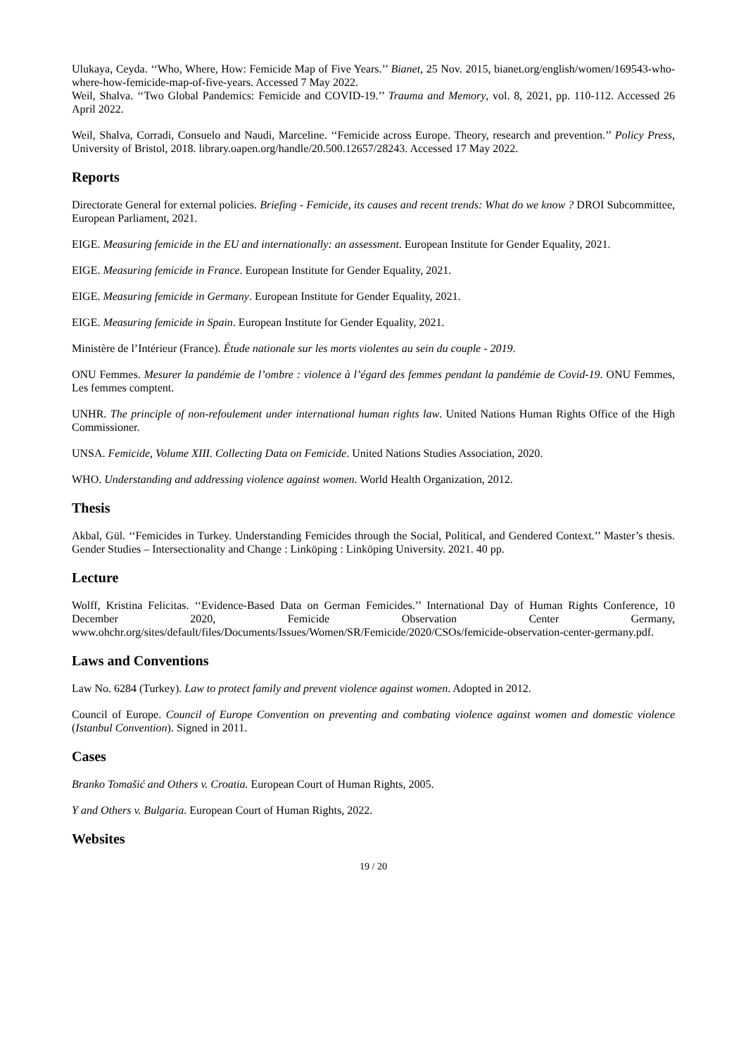Ulukaya, Ceyda. ‘‘Who, Where, How: Femicide Map of Five Years.’’ Bianet, 25 Nov. 2015, bianet.org/english/women/169543-who-where-how-femicide-map-of-five-years. Accessed 7 May 2022.
Weil, Shalva. ‘‘Two Global Pandemics: Femicide and COVID-19.’’ Trauma and Memory, vol. 8, 2021, pp. 110-112. Accessed 26 April 2022.
Weil, Shalva, Corradi, Consuelo and Naudi, Marceline. ‘‘Femicide across Europe. Theory, research and prevention.’’ Policy Press, University of Bristol, 2018. library.oapen.org/handle/20.500.12657/28243. Accessed 17 May 2022.
Reports
Directorate General for external policies. Briefing - Femicide, its causes and recent trends: What do we know ? DROI Subcommittee, European Parliament, 2021.
EIGE. Measuring femicide in the EU and internationally: an assessment. European Institute for Gender Equality, 2021.
EIGE. Measuring femicide in France. European Institute for Gender Equality, 2021.
EIGE. Measuring femicide in Germany. European Institute for Gender Equality, 2021.
EIGE. Measuring femicide in Spain. European Institute for Gender Equality, 2021.
Ministère de l’Intérieur (France). Étude nationale sur les morts violentes au sein du couple - 2019.
ONU Femmes. Mesurer la pandémie de l’ombre : violence à l’égard des femmes pendant la pandémie de Covid-19. ONU Femmes, Les femmes comptent.
UNHR. The principle of non-refoulement under international human rights law. United Nations Human Rights Office of the High Commissioner.
UNSA. Femicide, Volume XIII. Collecting Data on Femicide. United Nations Studies Association, 2020.
WHO. Understanding and addressing violence against women. World Health Organization, 2012.
Thesis
Akbal, Gül. ‘‘Femicides in Turkey. Understanding Femicides through the Social, Political, and Gendered Context.’’ Master’s thesis. Gender Studies – Intersectionality and Change : Linköping : Linköping University. 2021. 40 pp.
Lecture
Wolff, Kristina Felicitas. ‘‘Evidence-Based Data on German Femicides.’’ International Day of Human Rights Conference, 10 December 2020, Femicide Observation Center Germany, www.ohchr.org/sites/default/files/Documents/Issues/Women/SR/Femicide/2020/CSOs/femicide-observation-center-germany.pdf.
Laws and Conventions
Law No. 6284 (Turkey). Law to protect family and prevent violence against women. Adopted in 2012.
Council of Europe. Council of Europe Convention on preventing and combating violence against women and domestic violence (Istanbul Convention). Signed in 2011.
Cases
Branko Tomašić and Others v. Croatia. European Court of Human Rights, 2005.
Y and Others v. Bulgaria. European Court of Human Rights, 2022.
Websites
19 / 20